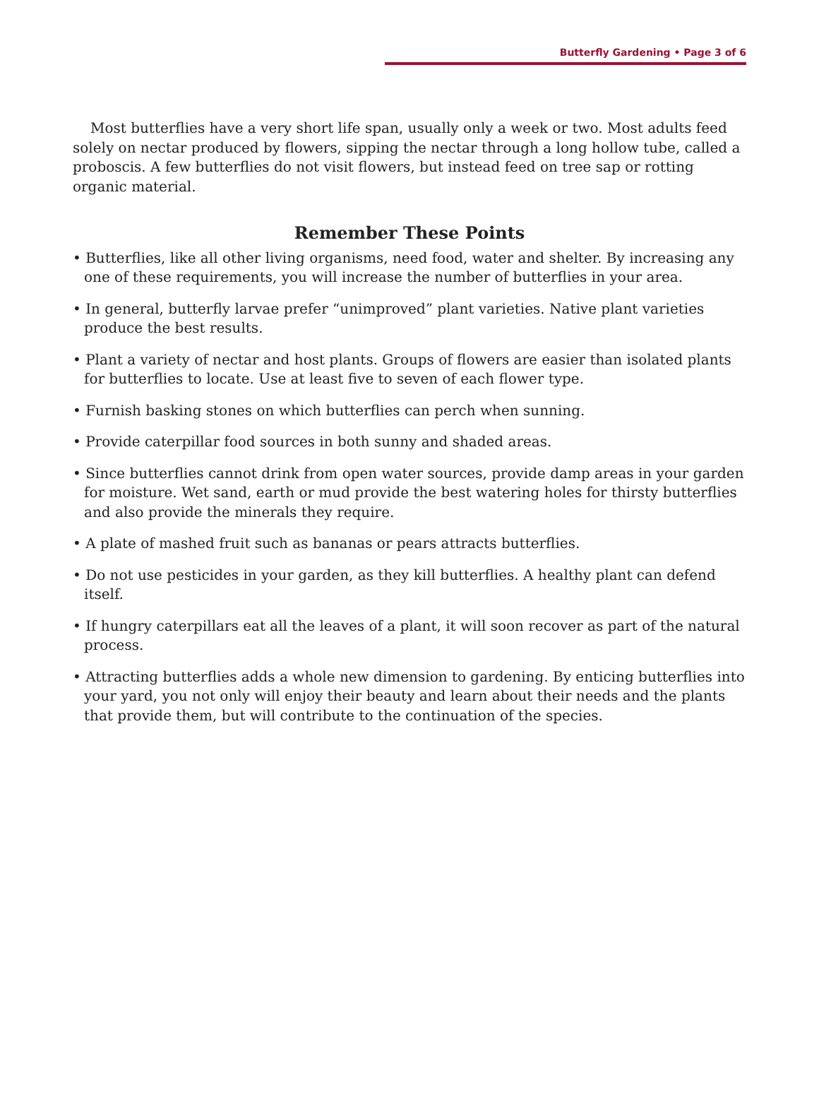Butterfly Gardening • Page 3 of 6
Most butterflies have a very short life span, usually only a week or two. Most adults feed solely on nectar produced by flowers, sipping the nectar through a long hollow tube, called a proboscis. A few butterflies do not visit flowers, but instead feed on tree sap or rotting organic material.
Remember These Points
• Butterflies, like all other living organisms, need food, water and shelter. By increasing any one of these requirements, you will increase the number of butterflies in your area.
• In general, butterfly larvae prefer “unimproved” plant varieties. Native plant varieties produce the best results.
• Plant a variety of nectar and host plants. Groups of flowers are easier than isolated plants for butterflies to locate. Use at least five to seven of each flower type.
• Furnish basking stones on which butterflies can perch when sunning.
• Provide caterpillar food sources in both sunny and shaded areas.
• Since butterflies cannot drink from open water sources, provide damp areas in your garden for moisture. Wet sand, earth or mud provide the best watering holes for thirsty butterflies and also provide the minerals they require.
• A plate of mashed fruit such as bananas or pears attracts butterflies.
• Do not use pesticides in your garden, as they kill butterflies. A healthy plant can defend itself.
• If hungry caterpillars eat all the leaves of a plant, it will soon recover as part of the natural process.
• Attracting butterflies adds a whole new dimension to gardening. By enticing butterflies into your yard, you not only will enjoy their beauty and learn about their needs and the plants that provide them, but will contribute to the continuation of the species.